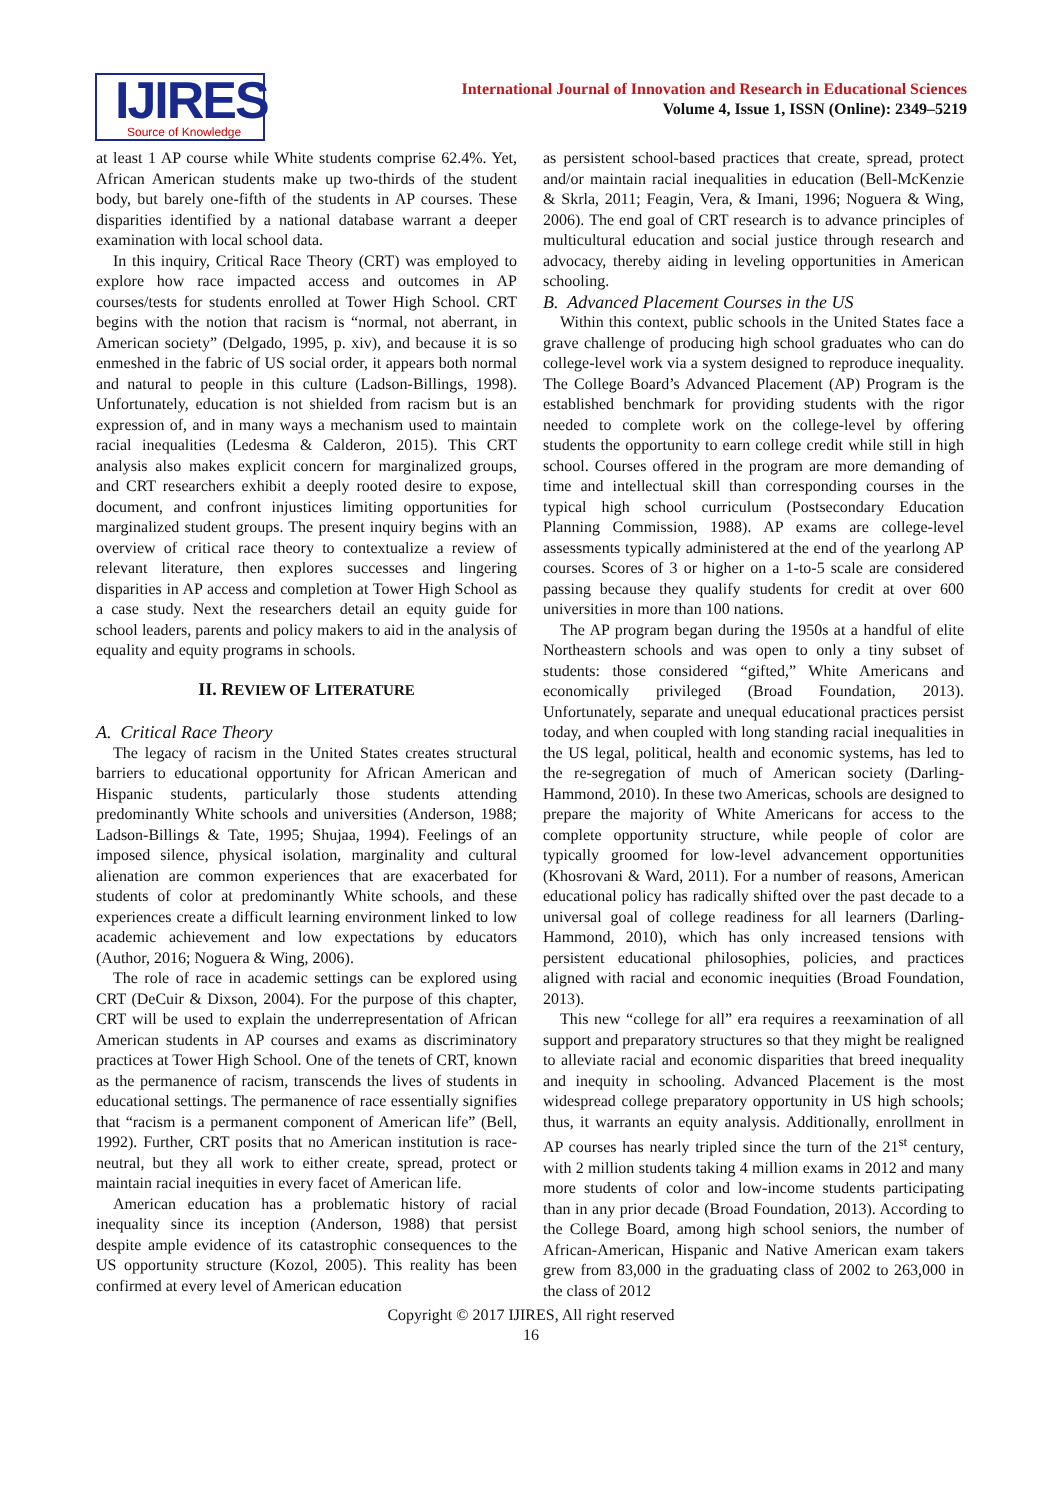IJIRES
Source of Knowledge
International Journal of Innovation and Research in Educational Sciences
Volume 4, Issue 1, ISSN (Online): 2349–5219
at least 1 AP course while White students comprise 62.4%. Yet, African American students make up two-thirds of the student body, but barely one-fifth of the students in AP courses. These disparities identified by a national database warrant a deeper examination with local school data.
In this inquiry, Critical Race Theory (CRT) was employed to explore how race impacted access and outcomes in AP courses/tests for students enrolled at Tower High School. CRT begins with the notion that racism is “normal, not aberrant, in American society” (Delgado, 1995, p. xiv), and because it is so enmeshed in the fabric of US social order, it appears both normal and natural to people in this culture (Ladson-Billings, 1998). Unfortunately, education is not shielded from racism but is an expression of, and in many ways a mechanism used to maintain racial inequalities (Ledesma & Calderon, 2015). This CRT analysis also makes explicit concern for marginalized groups, and CRT researchers exhibit a deeply rooted desire to expose, document, and confront injustices limiting opportunities for marginalized student groups. The present inquiry begins with an overview of critical race theory to contextualize a review of relevant literature, then explores successes and lingering disparities in AP access and completion at Tower High School as a case study. Next the researchers detail an equity guide for school leaders, parents and policy makers to aid in the analysis of equality and equity programs in schools.
II. REVIEW OF LITERATURE
A. Critical Race Theory
The legacy of racism in the United States creates structural barriers to educational opportunity for African American and Hispanic students, particularly those students attending predominantly White schools and universities (Anderson, 1988; Ladson-Billings & Tate, 1995; Shujaa, 1994). Feelings of an imposed silence, physical isolation, marginality and cultural alienation are common experiences that are exacerbated for students of color at predominantly White schools, and these experiences create a difficult learning environment linked to low academic achievement and low expectations by educators (Author, 2016; Noguera & Wing, 2006).
The role of race in academic settings can be explored using CRT (DeCuir & Dixson, 2004). For the purpose of this chapter, CRT will be used to explain the underrepresentation of African American students in AP courses and exams as discriminatory practices at Tower High School. One of the tenets of CRT, known as the permanence of racism, transcends the lives of students in educational settings. The permanence of race essentially signifies that “racism is a permanent component of American life” (Bell, 1992). Further, CRT posits that no American institution is race-neutral, but they all work to either create, spread, protect or maintain racial inequities in every facet of American life.
American education has a problematic history of racial inequality since its inception (Anderson, 1988) that persist despite ample evidence of its catastrophic consequences to the US opportunity structure (Kozol, 2005). This reality has been confirmed at every level of American education
as persistent school-based practices that create, spread, protect and/or maintain racial inequalities in education (Bell-McKenzie & Skrla, 2011; Feagin, Vera, & Imani, 1996; Noguera & Wing, 2006). The end goal of CRT research is to advance principles of multicultural education and social justice through research and advocacy, thereby aiding in leveling opportunities in American schooling.
B. Advanced Placement Courses in the US
Within this context, public schools in the United States face a grave challenge of producing high school graduates who can do college-level work via a system designed to reproduce inequality. The College Board’s Advanced Placement (AP) Program is the established benchmark for providing students with the rigor needed to complete work on the college-level by offering students the opportunity to earn college credit while still in high school. Courses offered in the program are more demanding of time and intellectual skill than corresponding courses in the typical high school curriculum (Postsecondary Education Planning Commission, 1988). AP exams are college-level assessments typically administered at the end of the yearlong AP courses. Scores of 3 or higher on a 1-to-5 scale are considered passing because they qualify students for credit at over 600 universities in more than 100 nations.
The AP program began during the 1950s at a handful of elite Northeastern schools and was open to only a tiny subset of students: those considered “gifted,” White Americans and economically privileged (Broad Foundation, 2013). Unfortunately, separate and unequal educational practices persist today, and when coupled with long standing racial inequalities in the US legal, political, health and economic systems, has led to the re-segregation of much of American society (Darling-Hammond, 2010). In these two Americas, schools are designed to prepare the majority of White Americans for access to the complete opportunity structure, while people of color are typically groomed for low-level advancement opportunities (Khosrovani & Ward, 2011). For a number of reasons, American educational policy has radically shifted over the past decade to a universal goal of college readiness for all learners (Darling-Hammond, 2010), which has only increased tensions with persistent educational philosophies, policies, and practices aligned with racial and economic inequities (Broad Foundation, 2013).
This new “college for all” era requires a reexamination of all support and preparatory structures so that they might be realigned to alleviate racial and economic disparities that breed inequality and inequity in schooling. Advanced Placement is the most widespread college preparatory opportunity in US high schools; thus, it warrants an equity analysis. Additionally, enrollment in AP courses has nearly tripled since the turn of the 21<sup>st</sup> century, with 2 million students taking 4 million exams in 2012 and many more students of color and low-income students participating than in any prior decade (Broad Foundation, 2013). According to the College Board, among high school seniors, the number of African-American, Hispanic and Native American exam takers grew from 83,000 in the graduating class of 2002 to 263,000 in the class of 2012
Copyright © 2017 IJIRES, All right reserved
16